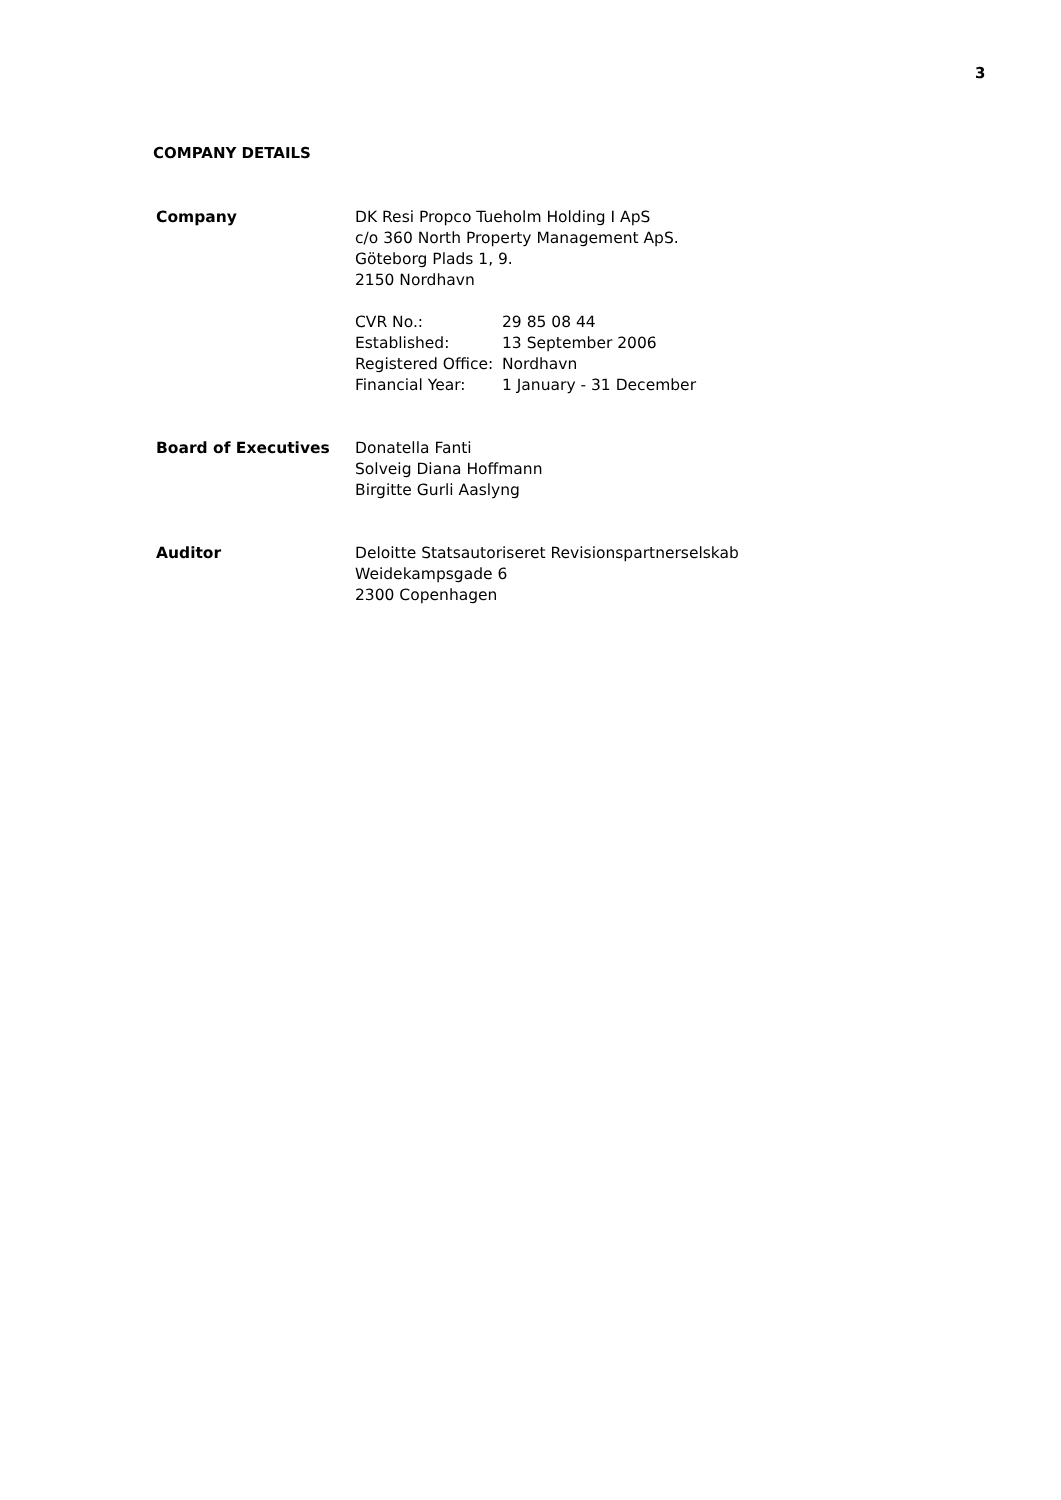3
COMPANY DETAILS
Company DK Resi Propco Tueholm Holding I ApS
c/o 360 North Property Management ApS.
Göteborg Plads 1, 9.
2150 Nordhavn
CVR No.: 29 85 08 44
Established: 13 September 2006
Registered Office: Nordhavn
Financial Year: 1 January - 31 December
Board of Executives Donatella Fanti
Solveig Diana Hoffmann
Birgitte Gurli Aaslyng
Auditor Deloitte Statsautoriseret Revisionspartnerselskab
Weidekampsgade 6
2300 Copenhagen